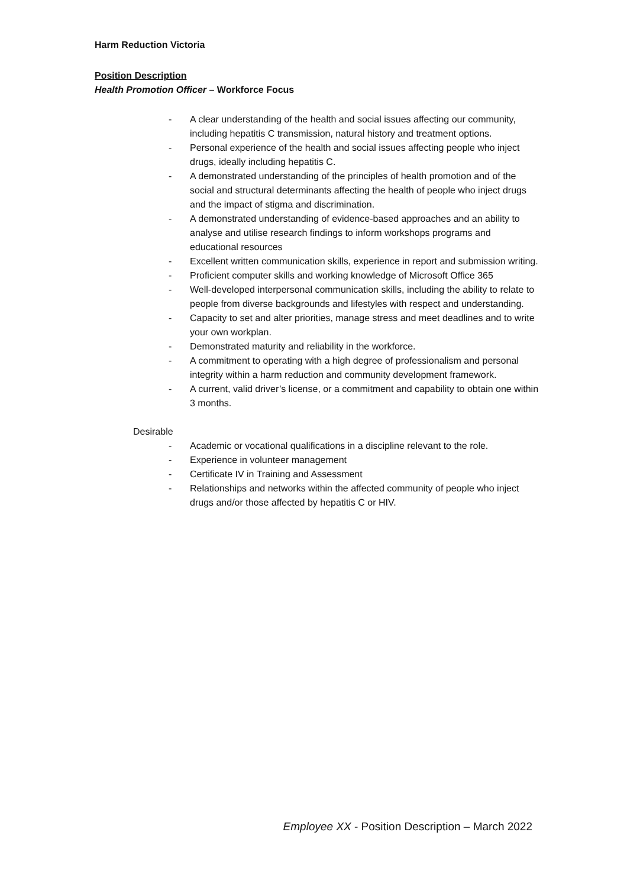Harm Reduction Victoria
Position Description
Health Promotion Officer – Workforce Focus
- A clear understanding of the health and social issues affecting our community, including hepatitis C transmission, natural history and treatment options.
- Personal experience of the health and social issues affecting people who inject drugs, ideally including hepatitis C.
- A demonstrated understanding of the principles of health promotion and of the social and structural determinants affecting the health of people who inject drugs and the impact of stigma and discrimination.
- A demonstrated understanding of evidence-based approaches and an ability to analyse and utilise research findings to inform workshops programs and educational resources
- Excellent written communication skills, experience in report and submission writing.
- Proficient computer skills and working knowledge of Microsoft Office 365
- Well-developed interpersonal communication skills, including the ability to relate to people from diverse backgrounds and lifestyles with respect and understanding.
- Capacity to set and alter priorities, manage stress and meet deadlines and to write your own workplan.
- Demonstrated maturity and reliability in the workforce.
- A commitment to operating with a high degree of professionalism and personal integrity within a harm reduction and community development framework.
- A current, valid driver’s license, or a commitment and capability to obtain one within 3 months.
Desirable
- Academic or vocational qualifications in a discipline relevant to the role.
- Experience in volunteer management
- Certificate IV in Training and Assessment
- Relationships and networks within the affected community of people who inject drugs and/or those affected by hepatitis C or HIV.
Employee XX - Position Description – March 2022